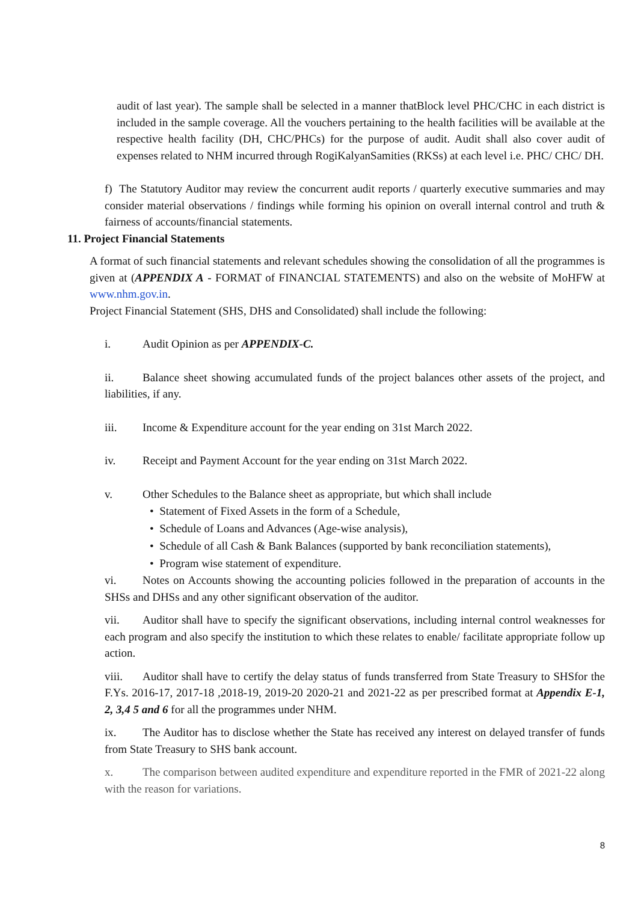audit of last year). The sample shall be selected in a manner thatBlock level PHC/CHC in each district is included in the sample coverage. All the vouchers pertaining to the health facilities will be available at the respective health facility (DH, CHC/PHCs) for the purpose of audit. Audit shall also cover audit of expenses related to NHM incurred through RogiKalyanSamities (RKSs) at each level i.e. PHC/ CHC/ DH.
f) The Statutory Auditor may review the concurrent audit reports / quarterly executive summaries and may consider material observations / findings while forming his opinion on overall internal control and truth & fairness of accounts/financial statements.
11. Project Financial Statements
A format of such financial statements and relevant schedules showing the consolidation of all the programmes is given at (APPENDIX A - FORMAT of FINANCIAL STATEMENTS) and also on the website of MoHFW at www.nhm.gov.in.
Project Financial Statement (SHS, DHS and Consolidated) shall include the following:
i. Audit Opinion as per APPENDIX-C.
ii. Balance sheet showing accumulated funds of the project balances other assets of the project, and liabilities, if any.
iii. Income & Expenditure account for the year ending on 31st March 2022.
iv. Receipt and Payment Account for the year ending on 31st March 2022.
v. Other Schedules to the Balance sheet as appropriate, but which shall include
• Statement of Fixed Assets in the form of a Schedule,
• Schedule of Loans and Advances (Age-wise analysis),
• Schedule of all Cash & Bank Balances (supported by bank reconciliation statements),
• Program wise statement of expenditure.
vi. Notes on Accounts showing the accounting policies followed in the preparation of accounts in the SHSs and DHSs and any other significant observation of the auditor.
vii. Auditor shall have to specify the significant observations, including internal control weaknesses for each program and also specify the institution to which these relates to enable/ facilitate appropriate follow up action.
viii. Auditor shall have to certify the delay status of funds transferred from State Treasury to SHSfor the F.Ys. 2016-17, 2017-18 ,2018-19, 2019-20 2020-21 and 2021-22 as per prescribed format at Appendix E-1, 2, 3,4 5 and 6 for all the programmes under NHM.
ix. The Auditor has to disclose whether the State has received any interest on delayed transfer of funds from State Treasury to SHS bank account.
x. The comparison between audited expenditure and expenditure reported in the FMR of 2021-22 along with the reason for variations.
8